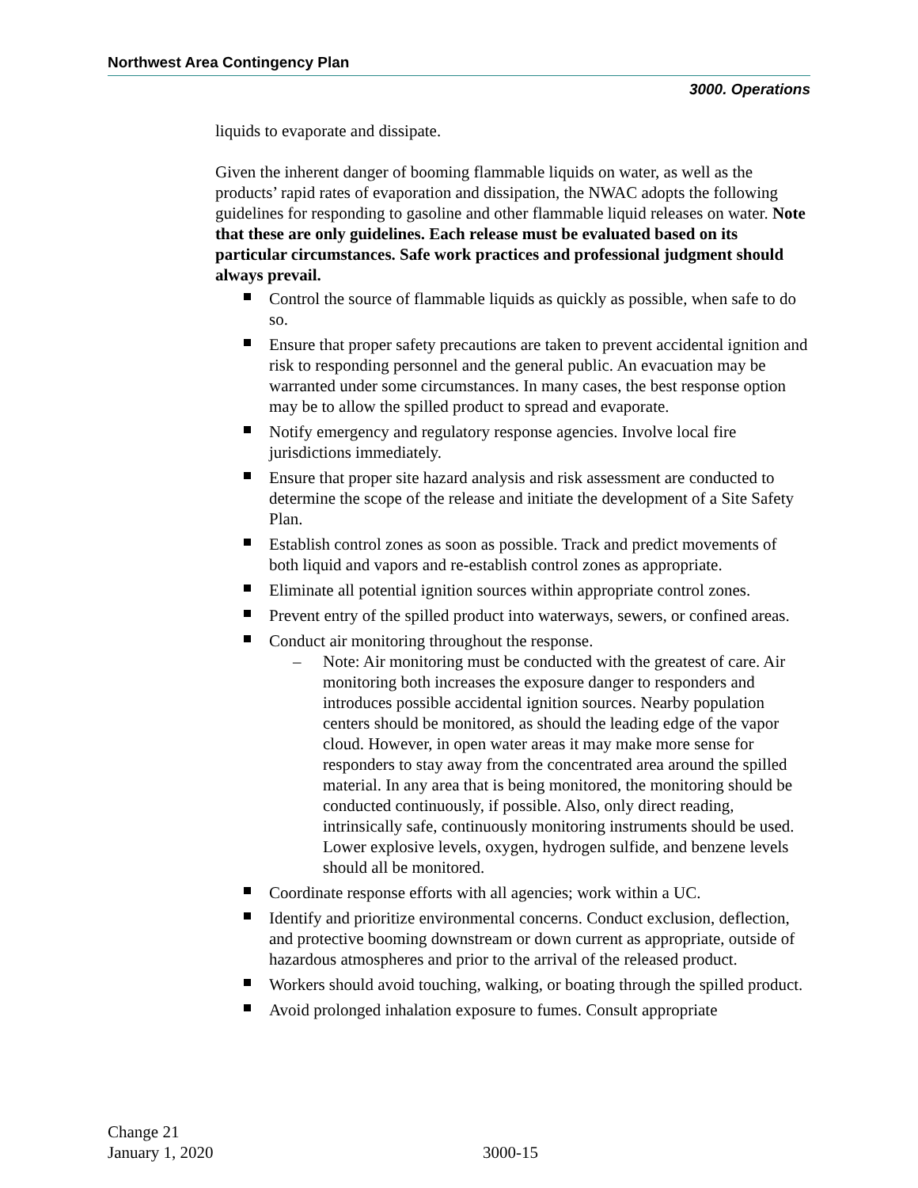Northwest Area Contingency Plan
3000. Operations
liquids to evaporate and dissipate.
Given the inherent danger of booming flammable liquids on water, as well as the products’ rapid rates of evaporation and dissipation, the NWAC adopts the following guidelines for responding to gasoline and other flammable liquid releases on water. Note that these are only guidelines. Each release must be evaluated based on its particular circumstances. Safe work practices and professional judgment should always prevail.
Control the source of flammable liquids as quickly as possible, when safe to do so.
Ensure that proper safety precautions are taken to prevent accidental ignition and risk to responding personnel and the general public. An evacuation may be warranted under some circumstances. In many cases, the best response option may be to allow the spilled product to spread and evaporate.
Notify emergency and regulatory response agencies. Involve local fire jurisdictions immediately.
Ensure that proper site hazard analysis and risk assessment are conducted to determine the scope of the release and initiate the development of a Site Safety Plan.
Establish control zones as soon as possible. Track and predict movements of both liquid and vapors and re-establish control zones as appropriate.
Eliminate all potential ignition sources within appropriate control zones.
Prevent entry of the spilled product into waterways, sewers, or confined areas.
Conduct air monitoring throughout the response.
– Note: Air monitoring must be conducted with the greatest of care. Air monitoring both increases the exposure danger to responders and introduces possible accidental ignition sources. Nearby population centers should be monitored, as should the leading edge of the vapor cloud. However, in open water areas it may make more sense for responders to stay away from the concentrated area around the spilled material. In any area that is being monitored, the monitoring should be conducted continuously, if possible. Also, only direct reading, intrinsically safe, continuously monitoring instruments should be used. Lower explosive levels, oxygen, hydrogen sulfide, and benzene levels should all be monitored.
Coordinate response efforts with all agencies; work within a UC.
Identify and prioritize environmental concerns. Conduct exclusion, deflection, and protective booming downstream or down current as appropriate, outside of hazardous atmospheres and prior to the arrival of the released product.
Workers should avoid touching, walking, or boating through the spilled product.
Avoid prolonged inhalation exposure to fumes. Consult appropriate
Change 21
January 1, 2020
3000-15